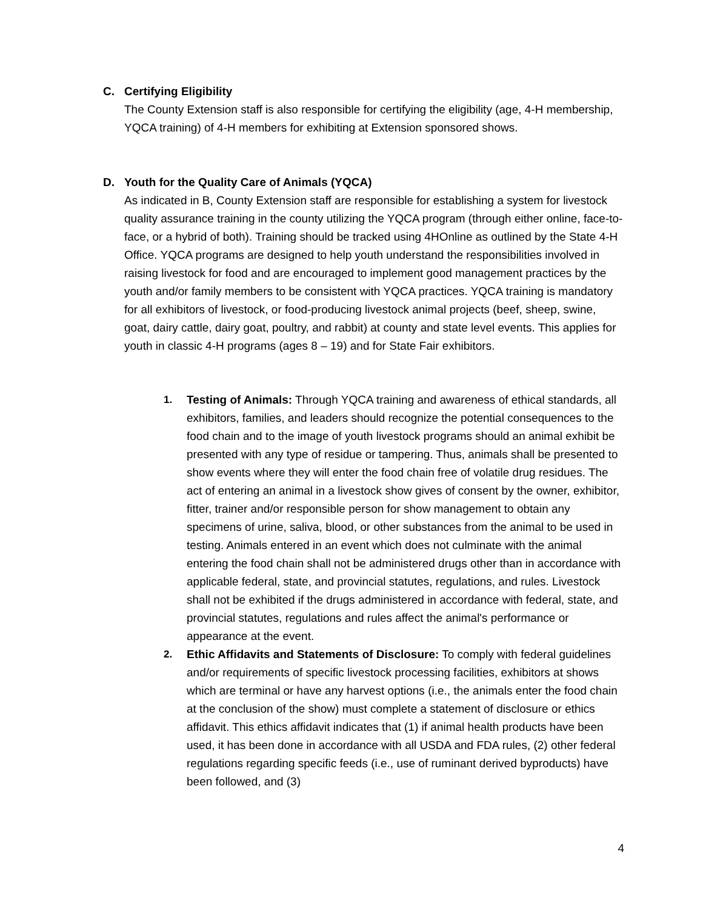C. Certifying Eligibility
The County Extension staff is also responsible for certifying the eligibility (age, 4-H membership, YQCA training) of 4-H members for exhibiting at Extension sponsored shows.
D. Youth for the Quality Care of Animals (YQCA)
As indicated in B, County Extension staff are responsible for establishing a system for livestock quality assurance training in the county utilizing the YQCA program (through either online, face-to-face, or a hybrid of both). Training should be tracked using 4HOnline as outlined by the State 4-H Office. YQCA programs are designed to help youth understand the responsibilities involved in raising livestock for food and are encouraged to implement good management practices by the youth and/or family members to be consistent with YQCA practices. YQCA training is mandatory for all exhibitors of livestock, or food-producing livestock animal projects (beef, sheep, swine, goat, dairy cattle, dairy goat, poultry, and rabbit) at county and state level events. This applies for youth in classic 4-H programs (ages 8 – 19) and for State Fair exhibitors.
1. Testing of Animals: Through YQCA training and awareness of ethical standards, all exhibitors, families, and leaders should recognize the potential consequences to the food chain and to the image of youth livestock programs should an animal exhibit be presented with any type of residue or tampering. Thus, animals shall be presented to show events where they will enter the food chain free of volatile drug residues. The act of entering an animal in a livestock show gives of consent by the owner, exhibitor, fitter, trainer and/or responsible person for show management to obtain any specimens of urine, saliva, blood, or other substances from the animal to be used in testing. Animals entered in an event which does not culminate with the animal entering the food chain shall not be administered drugs other than in accordance with applicable federal, state, and provincial statutes, regulations, and rules. Livestock shall not be exhibited if the drugs administered in accordance with federal, state, and provincial statutes, regulations and rules affect the animal's performance or appearance at the event.
2. Ethic Affidavits and Statements of Disclosure: To comply with federal guidelines and/or requirements of specific livestock processing facilities, exhibitors at shows which are terminal or have any harvest options (i.e., the animals enter the food chain at the conclusion of the show) must complete a statement of disclosure or ethics affidavit. This ethics affidavit indicates that (1) if animal health products have been used, it has been done in accordance with all USDA and FDA rules, (2) other federal regulations regarding specific feeds (i.e., use of ruminant derived byproducts) have been followed, and (3)
4